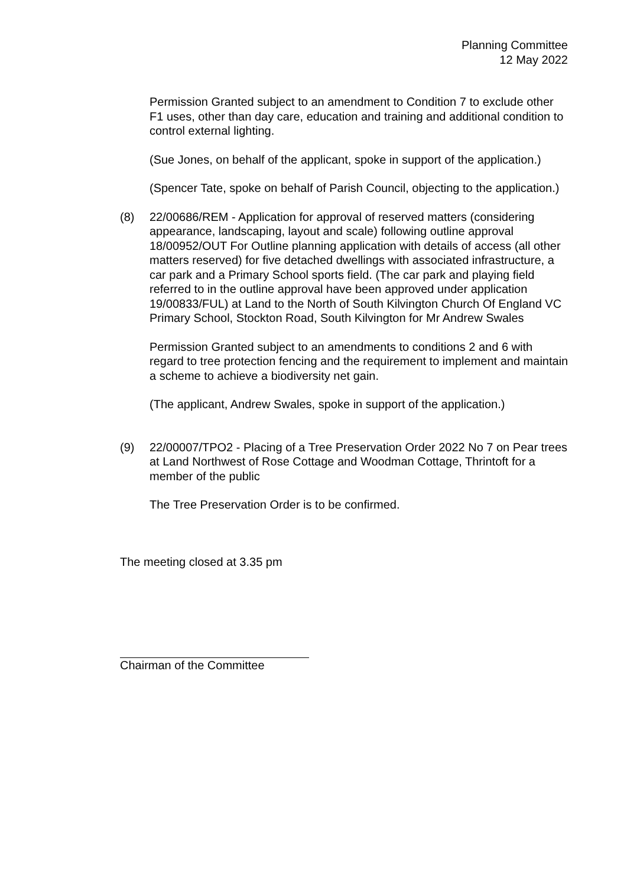Planning Committee
12 May 2022
Permission Granted subject to an amendment to Condition 7 to exclude other F1 uses, other than day care, education and training and additional condition to control external lighting.
(Sue Jones, on behalf of the applicant, spoke in support of the application.)
(Spencer Tate, spoke on behalf of Parish Council, objecting to the application.)
(8) 22/00686/REM - Application for approval of reserved matters (considering appearance, landscaping, layout and scale) following outline approval 18/00952/OUT For Outline planning application with details of access (all other matters reserved) for five detached dwellings with associated infrastructure, a car park and a Primary School sports field. (The car park and playing field referred to in the outline approval have been approved under application 19/00833/FUL) at Land to the North of South Kilvington Church Of England VC Primary School, Stockton Road, South Kilvington for Mr Andrew Swales
Permission Granted subject to an amendments to conditions 2 and 6 with regard to tree protection fencing and the requirement to implement and maintain a scheme to achieve a biodiversity net gain.
(The applicant, Andrew Swales, spoke in support of the application.)
(9) 22/00007/TPO2 - Placing of a Tree Preservation Order 2022 No 7 on Pear trees at Land Northwest of Rose Cottage and Woodman Cottage, Thrintoft for a member of the public
The Tree Preservation Order is to be confirmed.
The meeting closed at 3.35 pm
Chairman of the Committee